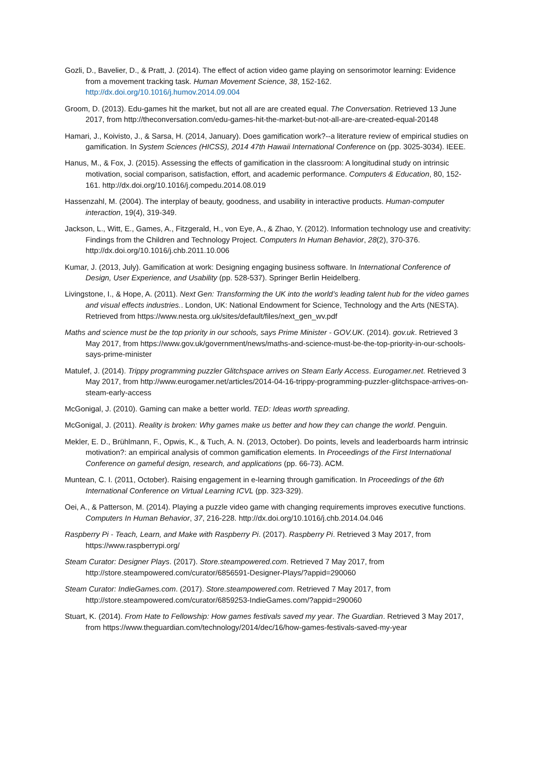Gozli, D., Bavelier, D., & Pratt, J. (2014). The effect of action video game playing on sensorimotor learning: Evidence from a movement tracking task. Human Movement Science, 38, 152-162. http://dx.doi.org/10.1016/j.humov.2014.09.004
Groom, D. (2013). Edu-games hit the market, but not all are are created equal. The Conversation. Retrieved 13 June 2017, from http://theconversation.com/edu-games-hit-the-market-but-not-all-are-are-created-equal-20148
Hamari, J., Koivisto, J., & Sarsa, H. (2014, January). Does gamification work?--a literature review of empirical studies on gamification. In System Sciences (HICSS), 2014 47th Hawaii International Conference on (pp. 3025-3034). IEEE.
Hanus, M., & Fox, J. (2015). Assessing the effects of gamification in the classroom: A longitudinal study on intrinsic motivation, social comparison, satisfaction, effort, and academic performance. Computers & Education, 80, 152-161. http://dx.doi.org/10.1016/j.compedu.2014.08.019
Hassenzahl, M. (2004). The interplay of beauty, goodness, and usability in interactive products. Human-computer interaction, 19(4), 319-349.
Jackson, L., Witt, E., Games, A., Fitzgerald, H., von Eye, A., & Zhao, Y. (2012). Information technology use and creativity: Findings from the Children and Technology Project. Computers In Human Behavior, 28(2), 370-376. http://dx.doi.org/10.1016/j.chb.2011.10.006
Kumar, J. (2013, July). Gamification at work: Designing engaging business software. In International Conference of Design, User Experience, and Usability (pp. 528-537). Springer Berlin Heidelberg.
Livingstone, I., & Hope, A. (2011). Next Gen: Transforming the UK into the world’s leading talent hub for the video games and visual effects industries.. London, UK: National Endowment for Science, Technology and the Arts (NESTA). Retrieved from https://www.nesta.org.uk/sites/default/files/next_gen_wv.pdf
Maths and science must be the top priority in our schools, says Prime Minister - GOV.UK. (2014). gov.uk. Retrieved 3 May 2017, from https://www.gov.uk/government/news/maths-and-science-must-be-the-top-priority-in-our-schools-says-prime-minister
Matulef, J. (2014). Trippy programming puzzler Glitchspace arrives on Steam Early Access. Eurogamer.net. Retrieved 3 May 2017, from http://www.eurogamer.net/articles/2014-04-16-trippy-programming-puzzler-glitchspace-arrives-on-steam-early-access
McGonigal, J. (2010). Gaming can make a better world. TED: Ideas worth spreading.
McGonigal, J. (2011). Reality is broken: Why games make us better and how they can change the world. Penguin.
Mekler, E. D., Brühlmann, F., Opwis, K., & Tuch, A. N. (2013, October). Do points, levels and leaderboards harm intrinsic motivation?: an empirical analysis of common gamification elements. In Proceedings of the First International Conference on gameful design, research, and applications (pp. 66-73). ACM.
Muntean, C. I. (2011, October). Raising engagement in e-learning through gamification. In Proceedings of the 6th International Conference on Virtual Learning ICVL (pp. 323-329).
Oei, A., & Patterson, M. (2014). Playing a puzzle video game with changing requirements improves executive functions. Computers In Human Behavior, 37, 216-228. http://dx.doi.org/10.1016/j.chb.2014.04.046
Raspberry Pi - Teach, Learn, and Make with Raspberry Pi. (2017). Raspberry Pi. Retrieved 3 May 2017, from https://www.raspberrypi.org/
Steam Curator: Designer Plays. (2017). Store.steampowered.com. Retrieved 7 May 2017, from http://store.steampowered.com/curator/6856591-Designer-Plays/?appid=290060
Steam Curator: IndieGames.com. (2017). Store.steampowered.com. Retrieved 7 May 2017, from http://store.steampowered.com/curator/6859253-IndieGames.com/?appid=290060
Stuart, K. (2014). From Hate to Fellowship: How games festivals saved my year. The Guardian. Retrieved 3 May 2017, from https://www.theguardian.com/technology/2014/dec/16/how-games-festivals-saved-my-year